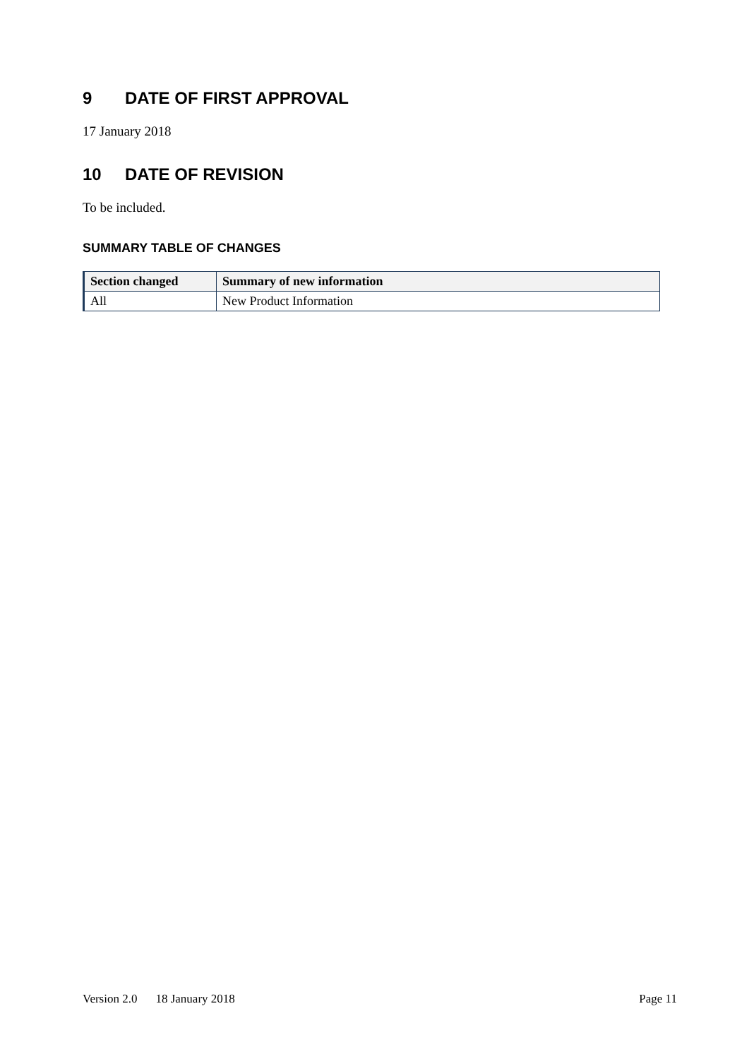9 DATE OF FIRST APPROVAL
17 January 2018
10 DATE OF REVISION
To be included.
SUMMARY TABLE OF CHANGES
| Section changed | Summary of new information |
| --- | --- |
| All | New Product Information |
Version 2.0 18 January 2018 Page 11